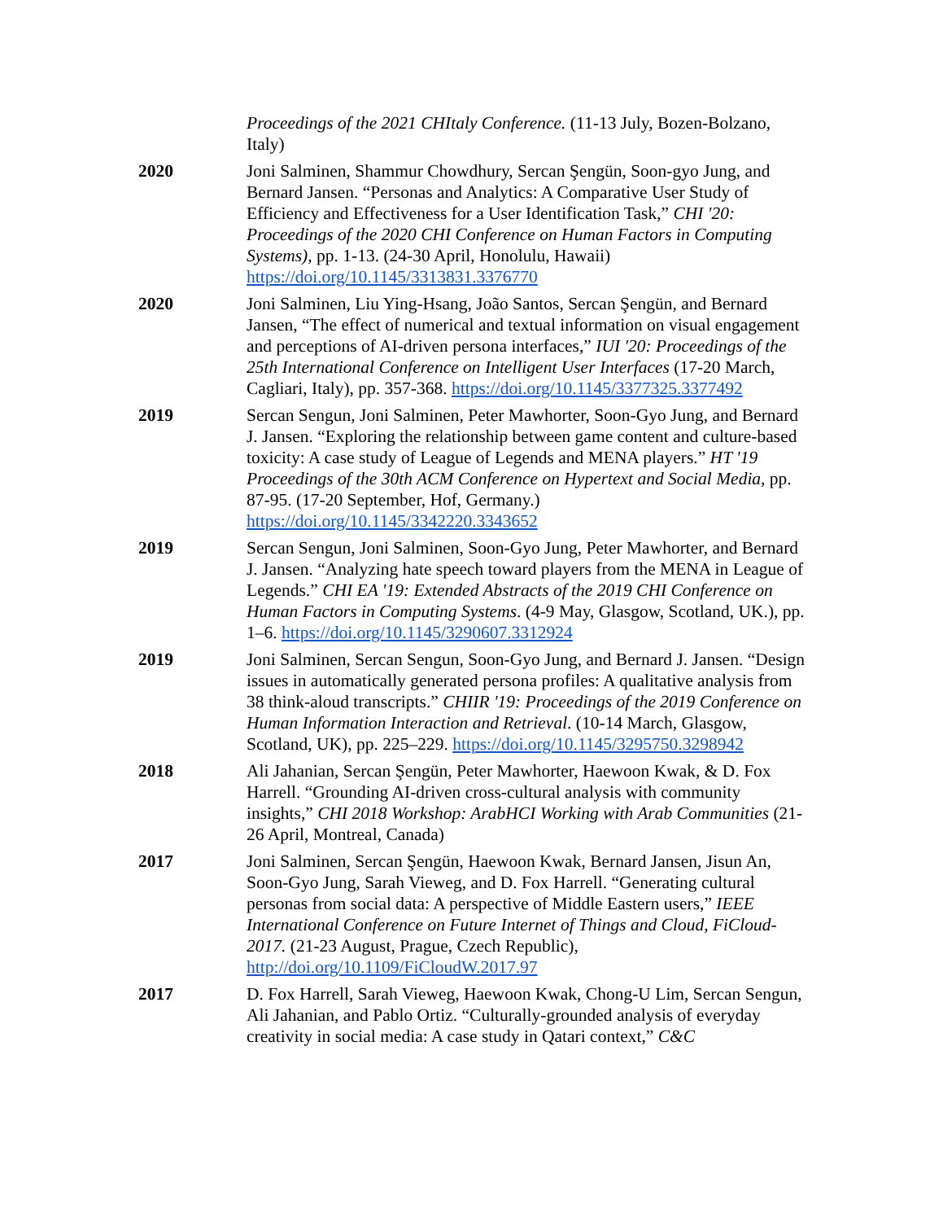Proceedings of the 2021 CHItaly Conference. (11-13 July, Bozen-Bolzano, Italy)
2020 Joni Salminen, Shammur Chowdhury, Sercan Şengün, Soon-gyo Jung, and Bernard Jansen. “Personas and Analytics: A Comparative User Study of Efficiency and Effectiveness for a User Identification Task,” CHI '20: Proceedings of the 2020 CHI Conference on Human Factors in Computing Systems), pp. 1-13. (24-30 April, Honolulu, Hawaii) https://doi.org/10.1145/3313831.3376770
2020 Joni Salminen, Liu Ying-Hsang, João Santos, Sercan Şengün, and Bernard Jansen, “The effect of numerical and textual information on visual engagement and perceptions of AI-driven persona interfaces,” IUI '20: Proceedings of the 25th International Conference on Intelligent User Interfaces (17-20 March, Cagliari, Italy), pp. 357-368. https://doi.org/10.1145/3377325.3377492
2019 Sercan Sengun, Joni Salminen, Peter Mawhorter, Soon-Gyo Jung, and Bernard J. Jansen. “Exploring the relationship between game content and culture-based toxicity: A case study of League of Legends and MENA players.” HT '19 Proceedings of the 30th ACM Conference on Hypertext and Social Media, pp. 87-95. (17-20 September, Hof, Germany.) https://doi.org/10.1145/3342220.3343652
2019 Sercan Sengun, Joni Salminen, Soon-Gyo Jung, Peter Mawhorter, and Bernard J. Jansen. “Analyzing hate speech toward players from the MENA in League of Legends.” CHI EA '19: Extended Abstracts of the 2019 CHI Conference on Human Factors in Computing Systems. (4-9 May, Glasgow, Scotland, UK.), pp. 1–6. https://doi.org/10.1145/3290607.3312924
2019 Joni Salminen, Sercan Sengun, Soon-Gyo Jung, and Bernard J. Jansen. “Design issues in automatically generated persona profiles: A qualitative analysis from 38 think-aloud transcripts.” CHIIR '19: Proceedings of the 2019 Conference on Human Information Interaction and Retrieval. (10-14 March, Glasgow, Scotland, UK), pp. 225–229. https://doi.org/10.1145/3295750.3298942
2018 Ali Jahanian, Sercan Şengün, Peter Mawhorter, Haewoon Kwak, & D. Fox Harrell. “Grounding AI-driven cross-cultural analysis with community insights,” CHI 2018 Workshop: ArabHCI Working with Arab Communities (21-26 April, Montreal, Canada)
2017 Joni Salminen, Sercan Şengün, Haewoon Kwak, Bernard Jansen, Jisun An, Soon-Gyo Jung, Sarah Vieweg, and D. Fox Harrell. “Generating cultural personas from social data: A perspective of Middle Eastern users,” IEEE International Conference on Future Internet of Things and Cloud, FiCloud-2017. (21-23 August, Prague, Czech Republic), http://doi.org/10.1109/FiCloudW.2017.97
2017 D. Fox Harrell, Sarah Vieweg, Haewoon Kwak, Chong-U Lim, Sercan Sengun, Ali Jahanian, and Pablo Ortiz. “Culturally-grounded analysis of everyday creativity in social media: A case study in Qatari context,” C&C